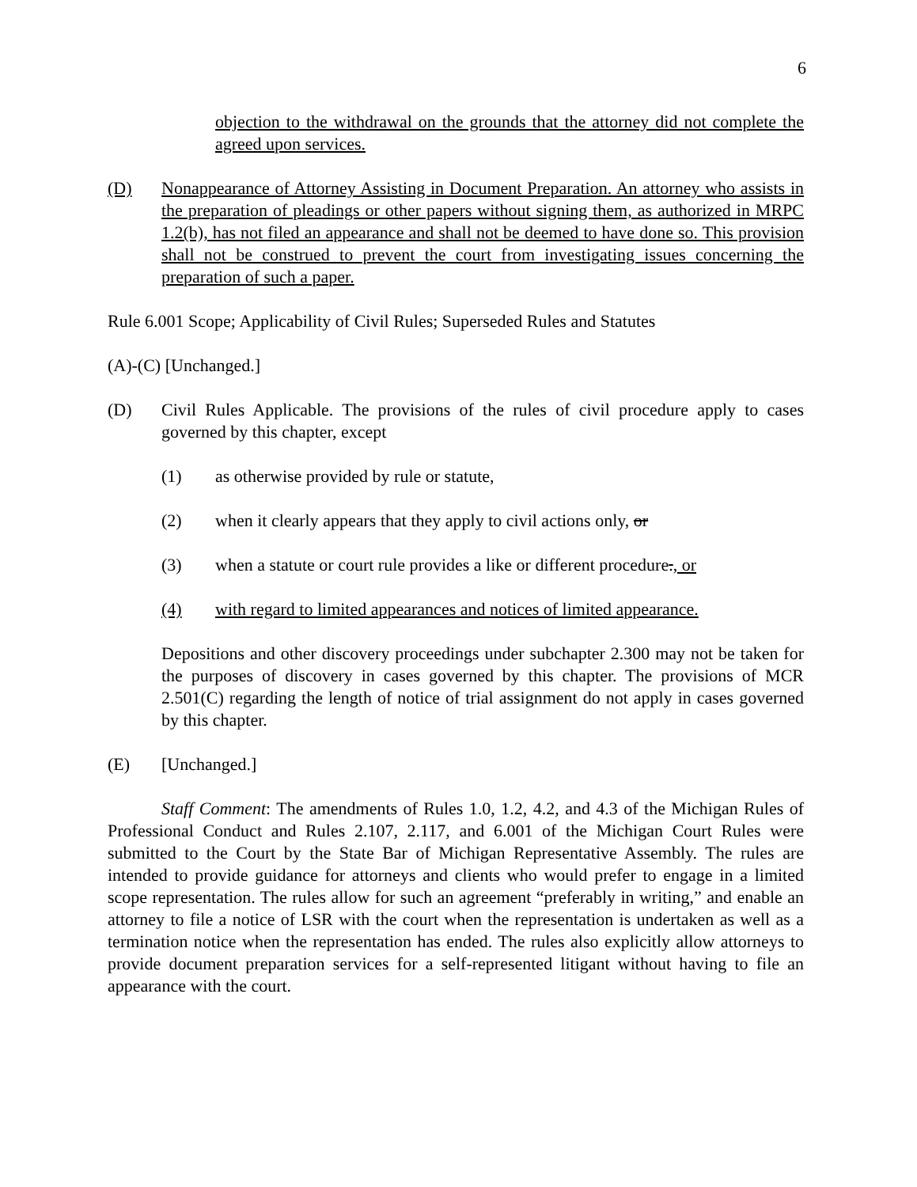6
objection to the withdrawal on the grounds that the attorney did not complete the agreed upon services.
(D) Nonappearance of Attorney Assisting in Document Preparation. An attorney who assists in the preparation of pleadings or other papers without signing them, as authorized in MRPC 1.2(b), has not filed an appearance and shall not be deemed to have done so. This provision shall not be construed to prevent the court from investigating issues concerning the preparation of such a paper.
Rule 6.001 Scope; Applicability of Civil Rules; Superseded Rules and Statutes
(A)-(C) [Unchanged.]
(D) Civil Rules Applicable. The provisions of the rules of civil procedure apply to cases governed by this chapter, except
(1) as otherwise provided by rule or statute,
(2) when it clearly appears that they apply to civil actions only, or
(3) when a statute or court rule provides a like or different procedure., or
(4) with regard to limited appearances and notices of limited appearance.
Depositions and other discovery proceedings under subchapter 2.300 may not be taken for the purposes of discovery in cases governed by this chapter. The provisions of MCR 2.501(C) regarding the length of notice of trial assignment do not apply in cases governed by this chapter.
(E) [Unchanged.]
Staff Comment: The amendments of Rules 1.0, 1.2, 4.2, and 4.3 of the Michigan Rules of Professional Conduct and Rules 2.107, 2.117, and 6.001 of the Michigan Court Rules were submitted to the Court by the State Bar of Michigan Representative Assembly. The rules are intended to provide guidance for attorneys and clients who would prefer to engage in a limited scope representation. The rules allow for such an agreement “preferably in writing,” and enable an attorney to file a notice of LSR with the court when the representation is undertaken as well as a termination notice when the representation has ended. The rules also explicitly allow attorneys to provide document preparation services for a self-represented litigant without having to file an appearance with the court.